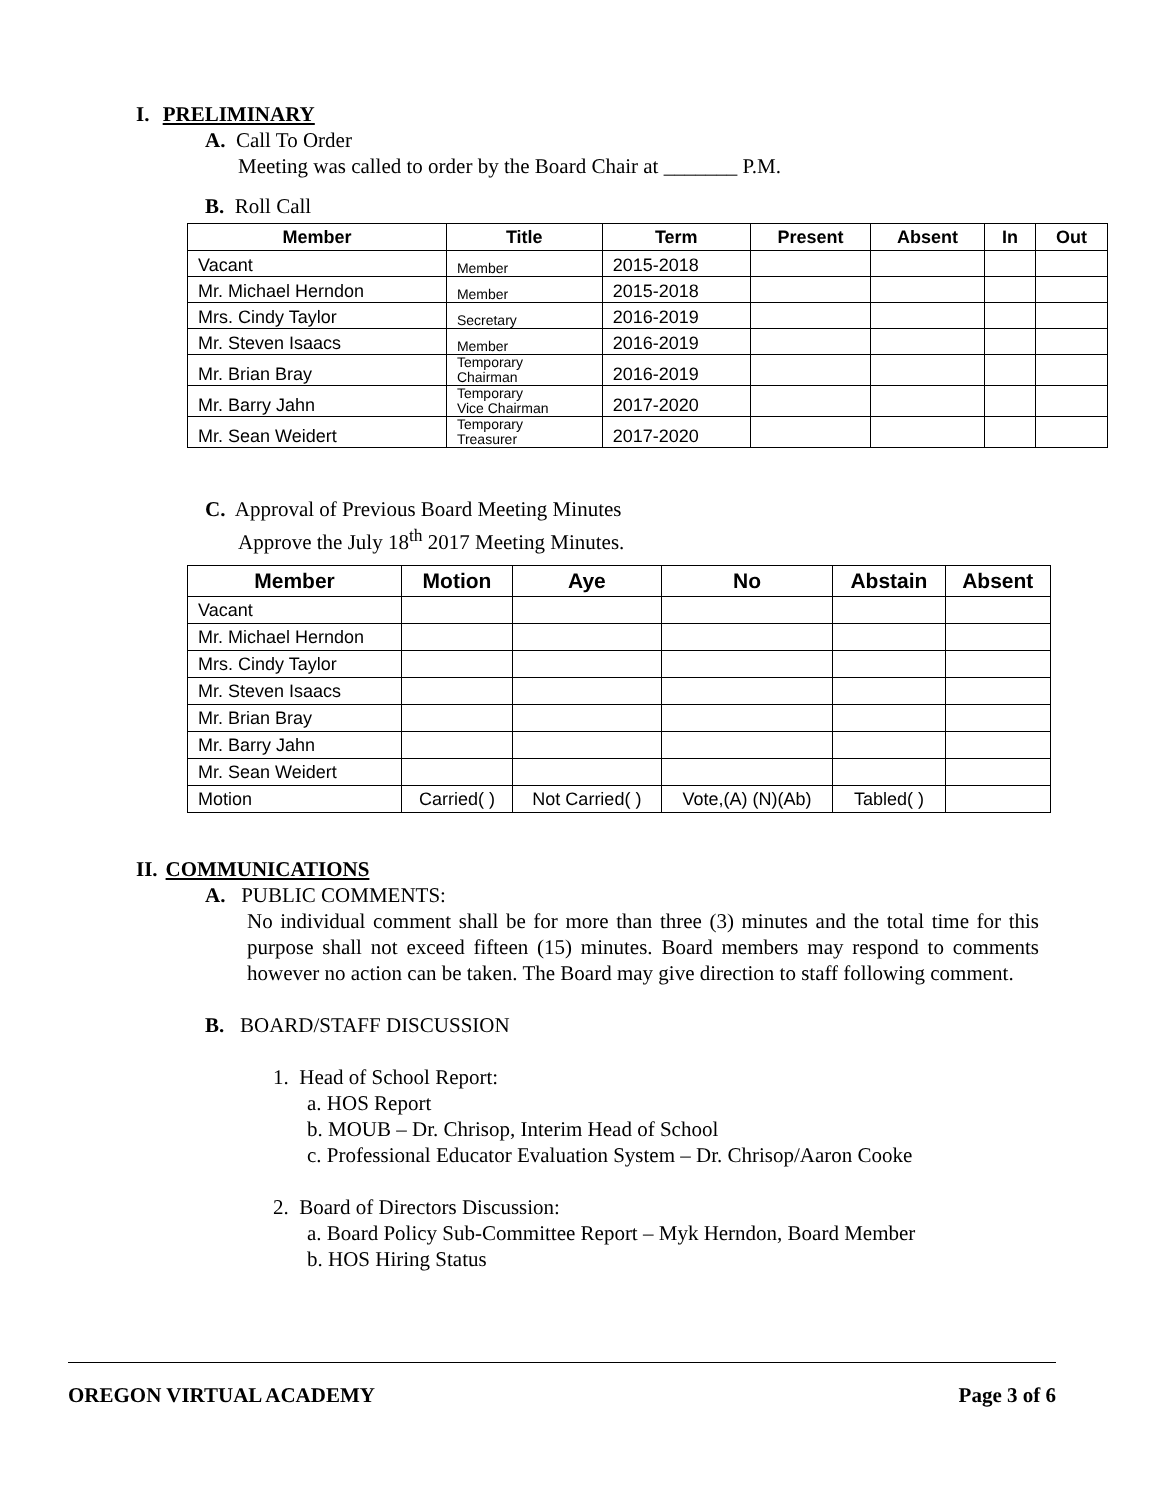I. PRELIMINARY
A. Call To Order
Meeting was called to order by the Board Chair at _______ P.M.
B. Roll Call
| Member | Title | Term | Present | Absent | In | Out |
| --- | --- | --- | --- | --- | --- | --- |
| Vacant | Member | 2015-2018 | | | | |
| Mr. Michael Herndon | Member | 2015-2018 | | | | |
| Mrs. Cindy Taylor | Secretary | 2016-2019 | | | | |
| Mr. Steven Isaacs | Member | 2016-2019 | | | | |
| Mr. Brian Bray | Temporary Chairman | 2016-2019 | | | | |
| Mr. Barry Jahn | Temporary Vice Chairman | 2017-2020 | | | | |
| Mr. Sean Weidert | Temporary Treasurer | 2017-2020 | | | | |
C. Approval of Previous Board Meeting Minutes
Approve the July 18<sup>th</sup> 2017 Meeting Minutes.
| Member | Motion | Aye | No | Abstain | Absent |
| --- | --- | --- | --- | --- | --- |
| Vacant | | | | | |
| Mr. Michael Herndon | | | | | |
| Mrs. Cindy Taylor | | | | | |
| Mr. Steven Isaacs | | | | | |
| Mr. Brian Bray | | | | | |
| Mr. Barry Jahn | | | | | |
| Mr. Sean Weidert | | | | | |
| Motion | Carried( ) | Not Carried( ) | Vote,(A) (N)(Ab) | Tabled( ) | |
II. COMMUNICATIONS
A. PUBLIC COMMENTS:
No individual comment shall be for more than three (3) minutes and the total time for this purpose shall not exceed fifteen (15) minutes. Board members may respond to comments however no action can be taken. The Board may give direction to staff following comment.
B. BOARD/STAFF DISCUSSION
1. Head of School Report:
a. HOS Report
b. MOUB – Dr. Chrisop, Interim Head of School
c. Professional Educator Evaluation System – Dr. Chrisop/Aaron Cooke
2. Board of Directors Discussion:
a. Board Policy Sub-Committee Report – Myk Herndon, Board Member
b. HOS Hiring Status
OREGON VIRTUAL ACADEMY Page 3 of 6